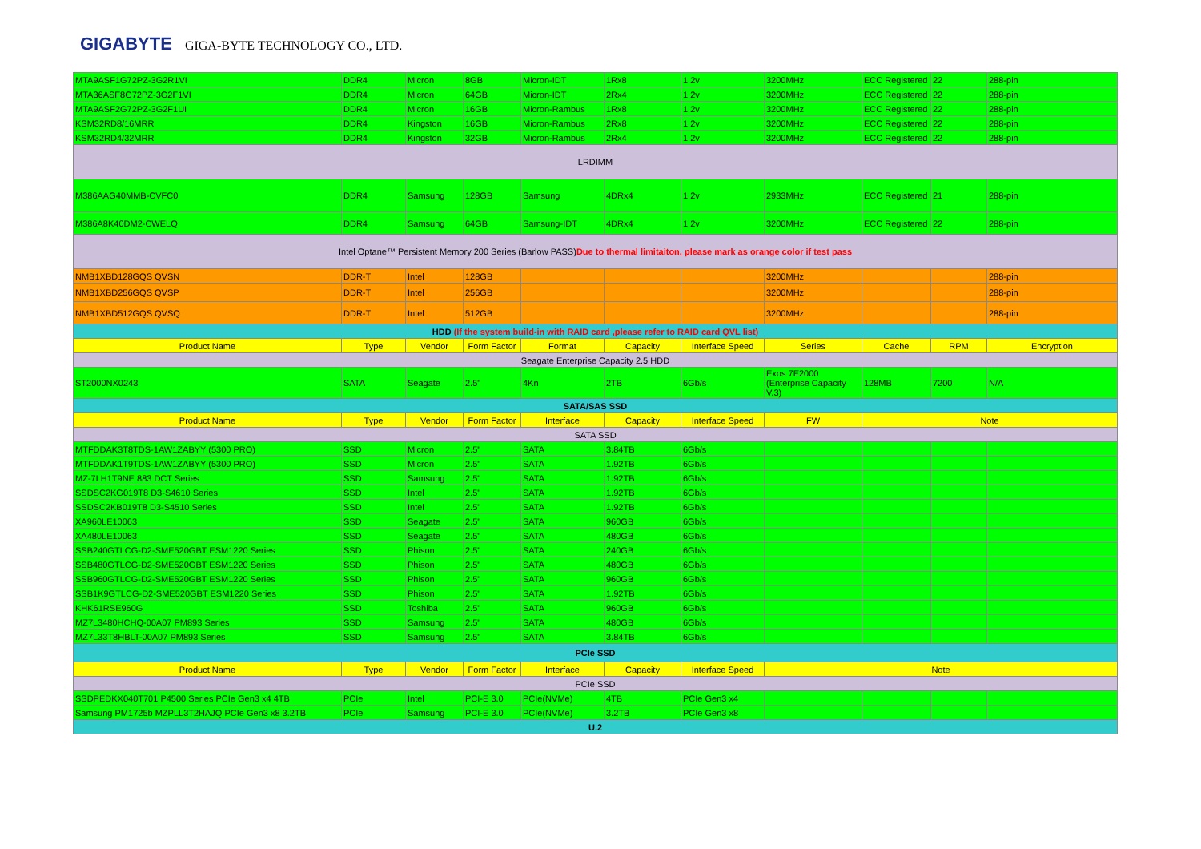GIGABYTE GIGA-BYTE TECHNOLOGY CO., LTD.
| MTA9ASF1G72PZ-3G2R1VI | DDR4 | Micron | 8GB | Micron-IDT | 1Rx8 | 1.2v | 3200MHz | ECC Registered | 22 | 288-pin |
| MTA36ASF8G72PZ-3G2F1VI | DDR4 | Micron | 64GB | Micron-IDT | 2Rx4 | 1.2v | 3200MHz | ECC Registered | 22 | 288-pin |
| MTA9ASF2G72PZ-3G2F1UI | DDR4 | Micron | 16GB | Micron-Rambus | 1Rx8 | 1.2v | 3200MHz | ECC Registered | 22 | 288-pin |
| KSM32RD8/16MRR | DDR4 | Kingston | 16GB | Micron-Rambus | 2Rx8 | 1.2v | 3200MHz | ECC Registered | 22 | 288-pin |
| KSM32RD4/32MRR | DDR4 | Kingston | 32GB | Micron-Rambus | 2Rx4 | 1.2v | 3200MHz | ECC Registered | 22 | 288-pin |
| LRDIMM | | | | | | | | | | |
| M386AAG40MMB-CVFC0 | DDR4 | Samsung | 128GB | Samsung | 4DRx4 | 1.2v | 2933MHz | ECC Registered | 21 | 288-pin |
| M386A8K40DM2-CWELQ | DDR4 | Samsung | 64GB | Samsung-IDT | 4DRx4 | 1.2v | 3200MHz | ECC Registered | 22 | 288-pin |
| Intel Optane™ Persistent Memory 200 Series (Barlow PASS) Due to thermal limitaiton, please mark as orange color if test pass | | | | | | | | | | |
| NMB1XBD128GQS QVSN | DDR-T | Intel | 128GB | | | | 3200MHz | | | 288-pin |
| NMB1XBD256GQS QVSP | DDR-T | Intel | 256GB | | | | 3200MHz | | | 288-pin |
| NMB1XBD512GQS QVSQ | DDR-T | Intel | 512GB | | | | 3200MHz | | | 288-pin |
| HDD (If the system build-in with RAID card ,please refer to RAID card QVL list) | | | | | | | | | | |
| Product Name | Type | Vendor | Form Factor | Format | Capacity | Interface Speed | Series | Cache | RPM | Encryption |
| Seagate Enterprise Capacity 2.5 HDD | | | | | | | | | | |
| ST2000NX0243 | SATA | Seagate | 2.5" | 4Kn | 2TB | 6Gb/s | Exos 7E2000 (Enterprise Capacity V.3) | 128MB | 7200 | N/A |
| SATA/SAS SSD | | | | | | | | | | |
| Product Name | Type | Vendor | Form Factor | Interface | Capacity | Interface Speed | FW | Note | | |
| SATA SSD | | | | | | | | | | |
| MTFDDAK3T8TDS-1AW1ZABYY (5300 PRO) | SSD | Micron | 2.5" | SATA | 3.84TB | 6Gb/s | | | | |
| MTFDDAK1T9TDS-1AW1ZABYY (5300 PRO) | SSD | Micron | 2.5" | SATA | 1.92TB | 6Gb/s | | | | |
| MZ-7LH1T9NE 883 DCT Series | SSD | Samsung | 2.5" | SATA | 1.92TB | 6Gb/s | | | | |
| SSDSC2KG019T8 D3-S4610 Series | SSD | Intel | 2.5" | SATA | 1.92TB | 6Gb/s | | | | |
| SSDSC2KB019T8 D3-S4510 Series | SSD | Intel | 2.5" | SATA | 1.92TB | 6Gb/s | | | | |
| XA960LE10063 | SSD | Seagate | 2.5" | SATA | 960GB | 6Gb/s | | | | |
| XA480LE10063 | SSD | Seagate | 2.5" | SATA | 480GB | 6Gb/s | | | | |
| SSB240GTLCG-D2-SME520GBT ESM1220 Series | SSD | Phison | 2.5" | SATA | 240GB | 6Gb/s | | | | |
| SSB480GTLCG-D2-SME520GBT ESM1220 Series | SSD | Phison | 2.5" | SATA | 480GB | 6Gb/s | | | | |
| SSB960GTLCG-D2-SME520GBT ESM1220 Series | SSD | Phison | 2.5" | SATA | 960GB | 6Gb/s | | | | |
| SSB1K9GTLCG-D2-SME520GBT ESM1220 Series | SSD | Phison | 2.5" | SATA | 1.92TB | 6Gb/s | | | | |
| KHK61RSE960G | SSD | Toshiba | 2.5" | SATA | 960GB | 6Gb/s | | | | |
| MZ7L3480HCHQ-00A07 PM893 Series | SSD | Samsung | 2.5" | SATA | 480GB | 6Gb/s | | | | |
| MZ7L33T8HBLT-00A07 PM893 Series | SSD | Samsung | 2.5" | SATA | 3.84TB | 6Gb/s | | | | |
| PCIe SSD | | | | | | | | | | |
| Product Name | Type | Vendor | Form Factor | Interface | Capacity | Interface Speed | Note | | | |
| PCIe SSD | | | | | | | | | | |
| SSDPEDKX040T701 P4500 Series PCIe Gen3 x4 4TB | PCIe | Intel | PCI-E 3.0 | PCIe(NVMe) | 4TB | PCIe Gen3 x4 | | | | |
| Samsung PM1725b MZPLL3T2HAJQ PCIe Gen3 x8 3.2TB | PCIe | Samsung | PCI-E 3.0 | PCIe(NVMe) | 3.2TB | PCIe Gen3 x8 | | | | |
| U.2 | | | | | | | | | | |